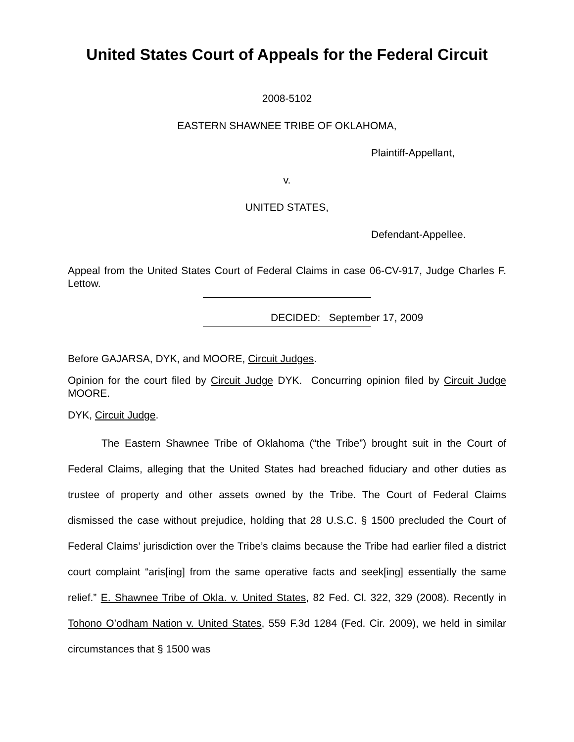United States Court of Appeals for the Federal Circuit
2008-5102
EASTERN SHAWNEE TRIBE OF OKLAHOMA,
Plaintiff-Appellant,
v.
UNITED STATES,
Defendant-Appellee.
Appeal from the United States Court of Federal Claims in case 06-CV-917, Judge Charles F. Lettow.
DECIDED: September 17, 2009
Before GAJARSA, DYK, and MOORE, Circuit Judges.
Opinion for the court filed by Circuit Judge DYK. Concurring opinion filed by Circuit Judge MOORE.
DYK, Circuit Judge.
The Eastern Shawnee Tribe of Oklahoma (“the Tribe”) brought suit in the Court of Federal Claims, alleging that the United States had breached fiduciary and other duties as trustee of property and other assets owned by the Tribe. The Court of Federal Claims dismissed the case without prejudice, holding that 28 U.S.C. § 1500 precluded the Court of Federal Claims’ jurisdiction over the Tribe’s claims because the Tribe had earlier filed a district court complaint “aris[ing] from the same operative facts and seek[ing] essentially the same relief.” E. Shawnee Tribe of Okla. v. United States, 82 Fed. Cl. 322, 329 (2008). Recently in Tohono O’odham Nation v. United States, 559 F.3d 1284 (Fed. Cir. 2009), we held in similar circumstances that § 1500 was